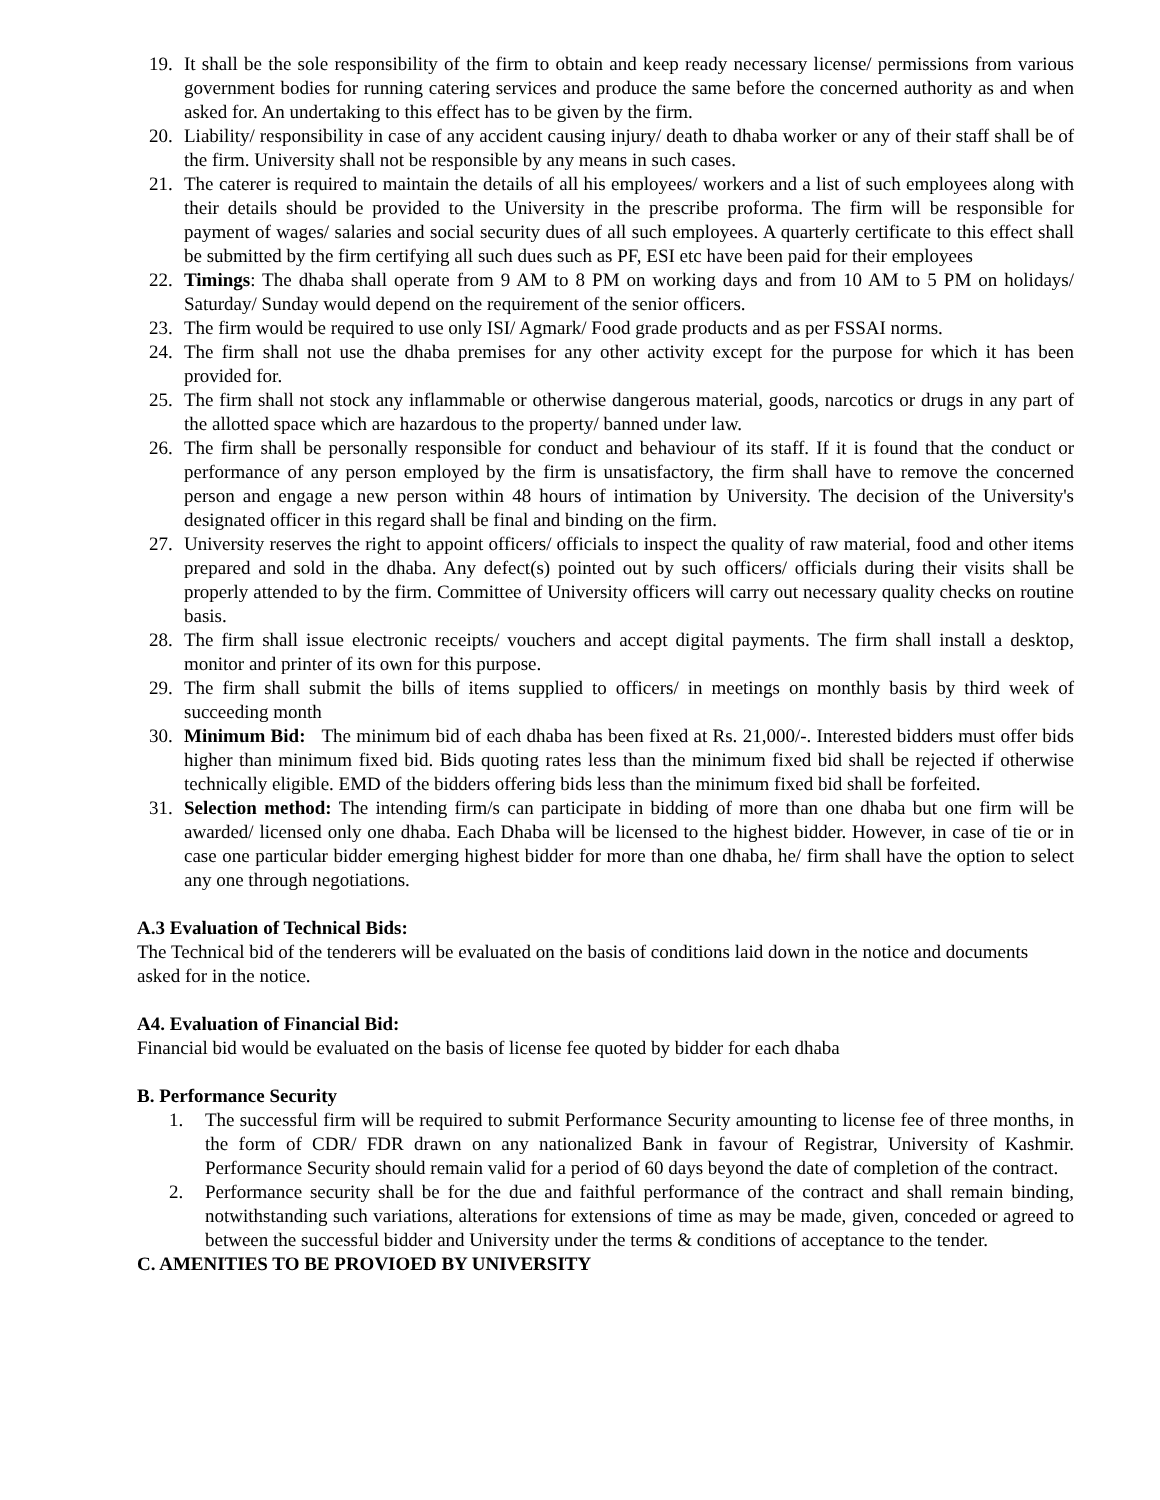19. It shall be the sole responsibility of the firm to obtain and keep ready necessary license/ permissions from various government bodies for running catering services and produce the same before the concerned authority as and when asked for. An undertaking to this effect has to be given by the firm.
20. Liability/ responsibility in case of any accident causing injury/ death to dhaba worker or any of their staff shall be of the firm. University shall not be responsible by any means in such cases.
21. The caterer is required to maintain the details of all his employees/ workers and a list of such employees along with their details should be provided to the University in the prescribe proforma. The firm will be responsible for payment of wages/ salaries and social security dues of all such employees. A quarterly certificate to this effect shall be submitted by the firm certifying all such dues such as PF, ESI etc have been paid for their employees
22. Timings: The dhaba shall operate from 9 AM to 8 PM on working days and from 10 AM to 5 PM on holidays/ Saturday/ Sunday would depend on the requirement of the senior officers.
23. The firm would be required to use only ISI/ Agmark/ Food grade products and as per FSSAI norms.
24. The firm shall not use the dhaba premises for any other activity except for the purpose for which it has been provided for.
25. The firm shall not stock any inflammable or otherwise dangerous material, goods, narcotics or drugs in any part of the allotted space which are hazardous to the property/ banned under law.
26. The firm shall be personally responsible for conduct and behaviour of its staff. If it is found that the conduct or performance of any person employed by the firm is unsatisfactory, the firm shall have to remove the concerned person and engage a new person within 48 hours of intimation by University. The decision of the University's designated officer in this regard shall be final and binding on the firm.
27. University reserves the right to appoint officers/ officials to inspect the quality of raw material, food and other items prepared and sold in the dhaba. Any defect(s) pointed out by such officers/ officials during their visits shall be properly attended to by the firm. Committee of University officers will carry out necessary quality checks on routine basis.
28. The firm shall issue electronic receipts/ vouchers and accept digital payments. The firm shall install a desktop, monitor and printer of its own for this purpose.
29. The firm shall submit the bills of items supplied to officers/ in meetings on monthly basis by third week of succeeding month
30. Minimum Bid: The minimum bid of each dhaba has been fixed at Rs. 21,000/-. Interested bidders must offer bids higher than minimum fixed bid. Bids quoting rates less than the minimum fixed bid shall be rejected if otherwise technically eligible. EMD of the bidders offering bids less than the minimum fixed bid shall be forfeited.
31. Selection method: The intending firm/s can participate in bidding of more than one dhaba but one firm will be awarded/ licensed only one dhaba. Each Dhaba will be licensed to the highest bidder. However, in case of tie or in case one particular bidder emerging highest bidder for more than one dhaba, he/ firm shall have the option to select any one through negotiations.
A.3 Evaluation of Technical Bids:
The Technical bid of the tenderers will be evaluated on the basis of conditions laid down in the notice and documents asked for in the notice.
A4. Evaluation of Financial Bid:
Financial bid would be evaluated on the basis of license fee quoted by bidder for each dhaba
B. Performance Security
1. The successful firm will be required to submit Performance Security amounting to license fee of three months, in the form of CDR/ FDR drawn on any nationalized Bank in favour of Registrar, University of Kashmir. Performance Security should remain valid for a period of 60 days beyond the date of completion of the contract.
2. Performance security shall be for the due and faithful performance of the contract and shall remain binding, notwithstanding such variations, alterations for extensions of time as may be made, given, conceded or agreed to between the successful bidder and University under the terms & conditions of acceptance to the tender.
C. AMENITIES TO BE PROVIOED BY UNIVERSITY